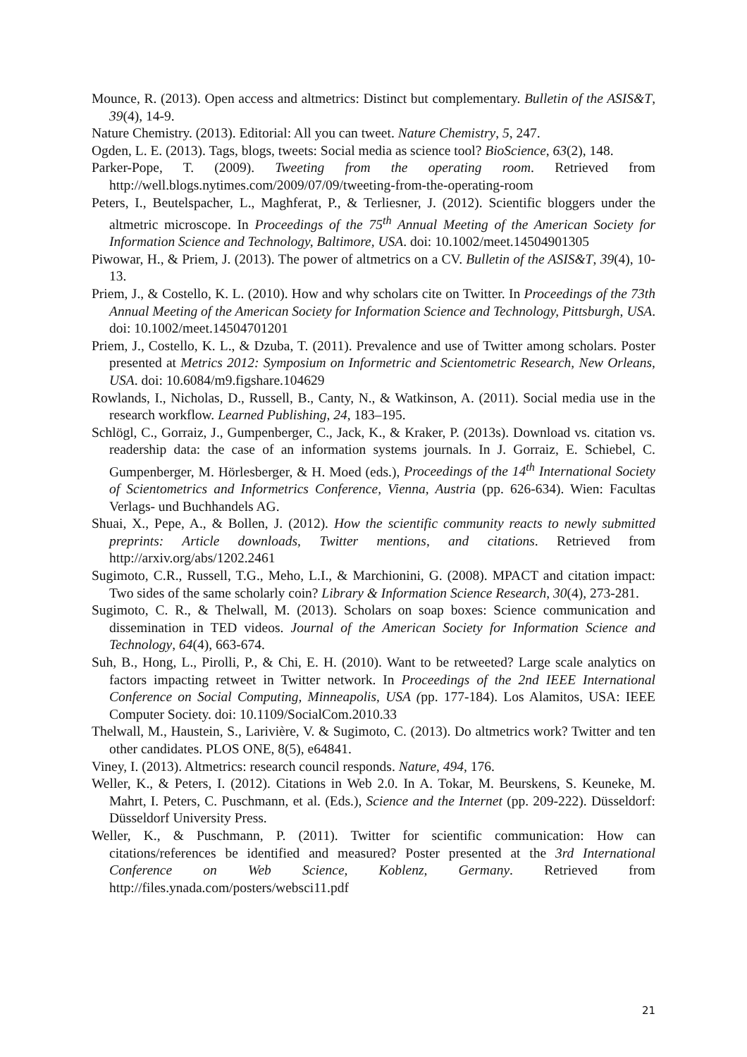Mounce, R. (2013). Open access and altmetrics: Distinct but complementary. Bulletin of the ASIS&T, 39(4), 14-9.
Nature Chemistry. (2013). Editorial: All you can tweet. Nature Chemistry, 5, 247.
Ogden, L. E. (2013). Tags, blogs, tweets: Social media as science tool? BioScience, 63(2), 148.
Parker-Pope, T. (2009). Tweeting from the operating room. Retrieved from http://well.blogs.nytimes.com/2009/07/09/tweeting-from-the-operating-room
Peters, I., Beutelspacher, L., Maghferat, P., & Terliesner, J. (2012). Scientific bloggers under the altmetric microscope. In Proceedings of the 75<sup>th</sup> Annual Meeting of the American Society for Information Science and Technology, Baltimore, USA. doi: 10.1002/meet.14504901305
Piwowar, H., & Priem, J. (2013). The power of altmetrics on a CV. Bulletin of the ASIS&T, 39(4), 10-13.
Priem, J., & Costello, K. L. (2010). How and why scholars cite on Twitter. In Proceedings of the 73th Annual Meeting of the American Society for Information Science and Technology, Pittsburgh, USA. doi: 10.1002/meet.14504701201
Priem, J., Costello, K. L., & Dzuba, T. (2011). Prevalence and use of Twitter among scholars. Poster presented at Metrics 2012: Symposium on Informetric and Scientometric Research, New Orleans, USA. doi: 10.6084/m9.figshare.104629
Rowlands, I., Nicholas, D., Russell, B., Canty, N., & Watkinson, A. (2011). Social media use in the research workflow. Learned Publishing, 24, 183–195.
Schlögl, C., Gorraiz, J., Gumpenberger, C., Jack, K., & Kraker, P. (2013s). Download vs. citation vs. readership data: the case of an information systems journals. In J. Gorraiz, E. Schiebel, C. Gumpenberger, M. Hörlesberger, & H. Moed (eds.), Proceedings of the 14<sup>th</sup> International Society of Scientometrics and Informetrics Conference, Vienna, Austria (pp. 626-634). Wien: Facultas Verlags- und Buchhandels AG.
Shuai, X., Pepe, A., & Bollen, J. (2012). How the scientific community reacts to newly submitted preprints: Article downloads, Twitter mentions, and citations. Retrieved from http://arxiv.org/abs/1202.2461
Sugimoto, C.R., Russell, T.G., Meho, L.I., & Marchionini, G. (2008). MPACT and citation impact: Two sides of the same scholarly coin? Library & Information Science Research, 30(4), 273-281.
Sugimoto, C. R., & Thelwall, M. (2013). Scholars on soap boxes: Science communication and dissemination in TED videos. Journal of the American Society for Information Science and Technology, 64(4), 663-674.
Suh, B., Hong, L., Pirolli, P., & Chi, E. H. (2010). Want to be retweeted? Large scale analytics on factors impacting retweet in Twitter network. In Proceedings of the 2nd IEEE International Conference on Social Computing, Minneapolis, USA (pp. 177-184). Los Alamitos, USA: IEEE Computer Society. doi: 10.1109/SocialCom.2010.33
Thelwall, M., Haustein, S., Larivière, V. & Sugimoto, C. (2013). Do altmetrics work? Twitter and ten other candidates. PLOS ONE, 8(5), e64841.
Viney, I. (2013). Altmetrics: research council responds. Nature, 494, 176.
Weller, K., & Peters, I. (2012). Citations in Web 2.0. In A. Tokar, M. Beurskens, S. Keuneke, M. Mahrt, I. Peters, C. Puschmann, et al. (Eds.), Science and the Internet (pp. 209-222). Düsseldorf: Düsseldorf University Press.
Weller, K., & Puschmann, P. (2011). Twitter for scientific communication: How can citations/references be identified and measured? Poster presented at the 3rd International Conference on Web Science, Koblenz, Germany. Retrieved from http://files.ynada.com/posters/websci11.pdf
21